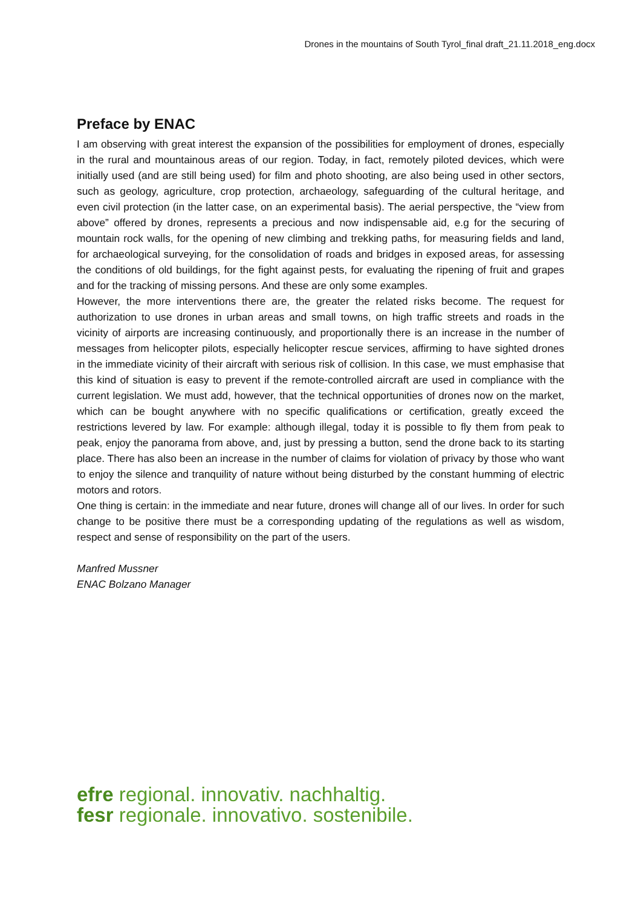Drones in the mountains of South Tyrol_final draft_21.11.2018_eng.docx
Preface by ENAC
I am observing with great interest the expansion of the possibilities for employment of drones, especially in the rural and mountainous areas of our region. Today, in fact, remotely piloted devices, which were initially used (and are still being used) for film and photo shooting, are also being used in other sectors, such as geology, agriculture, crop protection, archaeology, safeguarding of the cultural heritage, and even civil protection (in the latter case, on an experimental basis). The aerial perspective, the “view from above” offered by drones, represents a precious and now indispensable aid, e.g for the securing of mountain rock walls, for the opening of new climbing and trekking paths, for measuring fields and land, for archaeological surveying, for the consolidation of roads and bridges in exposed areas, for assessing the conditions of old buildings, for the fight against pests, for evaluating the ripening of fruit and grapes and for the tracking of missing persons. And these are only some examples.
However, the more interventions there are, the greater the related risks become. The request for authorization to use drones in urban areas and small towns, on high traffic streets and roads in the vicinity of airports are increasing continuously, and proportionally there is an increase in the number of messages from helicopter pilots, especially helicopter rescue services, affirming to have sighted drones in the immediate vicinity of their aircraft with serious risk of collision. In this case, we must emphasise that this kind of situation is easy to prevent if the remote-controlled aircraft are used in compliance with the current legislation. We must add, however, that the technical opportunities of drones now on the market, which can be bought anywhere with no specific qualifications or certification, greatly exceed the restrictions levered by law. For example: although illegal, today it is possible to fly them from peak to peak, enjoy the panorama from above, and, just by pressing a button, send the drone back to its starting place. There has also been an increase in the number of claims for violation of privacy by those who want to enjoy the silence and tranquility of nature without being disturbed by the constant humming of electric motors and rotors.
One thing is certain: in the immediate and near future, drones will change all of our lives. In order for such change to be positive there must be a corresponding updating of the regulations as well as wisdom, respect and sense of responsibility on the part of the users.
Manfred Mussner
ENAC Bolzano Manager
efre regional. innovativ. nachhaltig.
fesr regionale. innovativo. sostenibile.